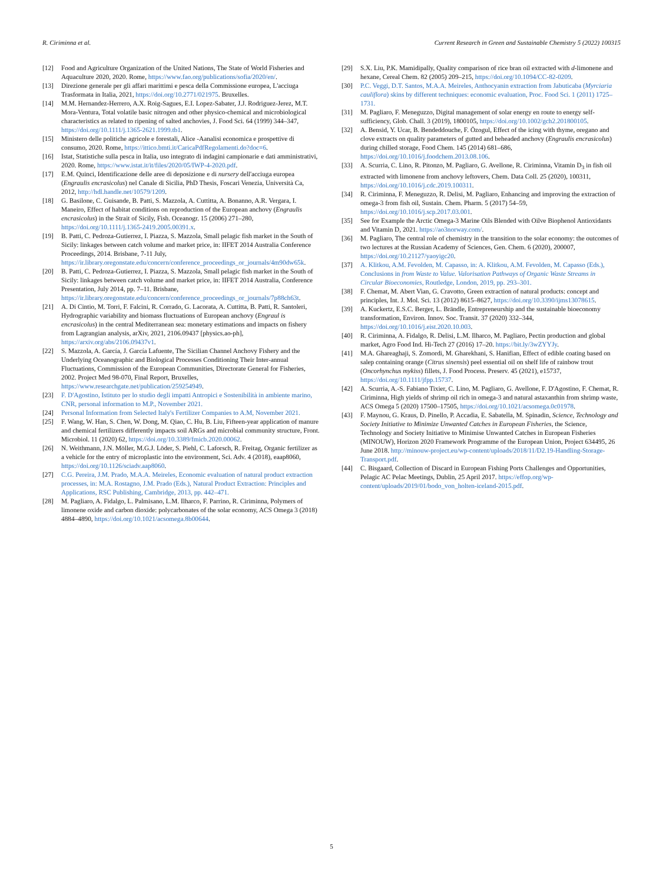R. Ciriminna et al. Current Research in Green and Sustainable Chemistry 5 (2022) 100315
[12] Food and Agriculture Organization of the United Nations, The State of World Fisheries and Aquaculture 2020, 2020. Rome, https://www.fao.org/publications/sofia/2020/en/.
[13] Direzione generale per gli affari marittimi e pesca della Commissione europea, L'acciuga Trasformata in Italia, 2021, https://doi.org/10.2771/021975. Bruxelles.
[14] M.M. Hernandez-Herrero, A.X. Roig-Sagues, E.I. Lopez-Sabater, J.J. Rodriguez-Jerez, M.T. Mora-Ventura, Total volatile basic nitrogen and other physico-chemical and microbiological characteristics as related to ripening of salted anchovies, J. Food Sci. 64 (1999) 344–347, https://doi.org/10.1111/j.1365-2621.1999.tb1.
[15] Ministero delle politiche agricole e forestali, Alice -Aanalisi economica e prospettive di consumo, 2020. Rome, https://ittico.bmti.it/CaricaPdfRegolamenti.do?doc=6.
[16] Istat, Statistiche sulla pesca in Italia, uso integrato di indagini campionarie e dati amministrativi, 2020. Rome, https://www.istat.it/it/files/2020/05/IWP-4-2020.pdf.
[17] E.M. Quinci, Identificazione delle aree di deposizione e di nursery dell'acciuga europea (Engraulis encrasicolus) nel Canale di Sicilia, PhD Thesis, Foscari Venezia, Università Ca, 2012, http://hdl.handle.net/10579/1209.
[18] G. Basilone, C. Guisande, B. Patti, S. Mazzola, A. Cuttitta, A. Bonanno, A.R. Vergara, I. Maneiro, Effect of habitat conditions on reproduction of the European anchovy (Engraulis encrasicolus) in the Strait of Sicily, Fish. Oceanogr. 15 (2006) 271–280, https://doi.org/10.1111/j.1365-2419.2005.00391.x.
[19] B. Patti, C. Pedroza-Gutierrez, I. Piazza, S. Mazzola, Small pelagic fish market in the South of Sicily: linkages between catch volume and market price, in: IIFET 2014 Australia Conference Proceedings, 2014. Brisbane, 7-11 July, https://ir.library.oregonstate.edu/concern/conference_proceedings_or_journals/4m90dw65k.
[20] B. Patti, C. Pedroza-Gutierrez, I. Piazza, S. Mazzola, Small pelagic fish market in the South of Sicily: linkages between catch volume and market price, in: IIFET 2014 Australia, Conference Presentation, July 2014, pp. 7–11. Brisbane, https://ir.library.oregonstate.edu/concern/conference_proceedings_or_journals/7p88ch63t.
[21] A. Di Cintio, M. Torri, F. Falcini, R. Corrado, G. Lacorata, A. Cuttitta, B. Patti, R. Santoleri, Hydrographic variability and biomass fluctuations of European anchovy (Engraul is encrasicolus) in the central Mediterranean sea: monetary estimations and impacts on fishery from Lagrangian analysis, arXiv, 2021, 2106.09437 [physics.ao-ph], https://arxiv.org/abs/2106.09437v1.
[22] S. Mazzola, A. García, J. García Lafuente, The Sicilian Channel Anchovy Fishery and the Underlying Oceanographic and Biological Processes Conditioning Their Inter-annual Fluctuations, Commission of the European Communities, Directorate General for Fisheries, 2002. Project Med 98-070, Final Report, Bruxelles, https://www.researchgate.net/publication/259254949.
[23] F. D'Agostino, Istituto per lo studio degli impatti Antropici e Sostenibilità in ambiente marino, CNR, personal information to M.P., November 2021.
[24] Personal Information from Selected Italy's Fertilizer Companies to A.M, November 2021.
[25] F. Wang, W. Han, S. Chen, W. Dong, M. Qiao, C. Hu, B. Liu, Fifteen-year application of manure and chemical fertilizers differently impacts soil ARGs and microbial community structure, Front. Microbiol. 11 (2020) 62, https://doi.org/10.3389/fmicb.2020.00062.
[26] N. Weithmann, J.N. Möller, M.G.J. Löder, S. Piehl, C. Laforsch, R. Freitag, Organic fertilizer as a vehicle for the entry of microplastic into the environment, Sci. Adv. 4 (2018), eaap8060, https://doi.org/10.1126/sciadv.aap8060.
[27] C.G. Pereira, J.M. Prado, M.A.A. Meireles, Economic evaluation of natural product extraction processes, in: M.A. Rostagno, J.M. Prado (Eds.), Natural Product Extraction: Principles and Applications, RSC Publishing, Cambridge, 2013, pp. 442–471.
[28] M. Pagliaro, A. Fidalgo, L. Palmisano, L.M. Ilharco, F. Parrino, R. Ciriminna, Polymers of limonene oxide and carbon dioxide: polycarbonates of the solar economy, ACS Omega 3 (2018) 4884–4890, https://doi.org/10.1021/acsomega.8b00644.
[29] S.X. Liu, P.K. Mamidipally, Quality comparison of rice bran oil extracted with d-limonene and hexane, Cereal Chem. 82 (2005) 209–215, https://doi.org/10.1094/CC-82-0209.
[30] P.C. Veggi, D.T. Santos, M.A.A. Meireles, Anthocyanin extraction from Jabuticaba (Myrciaria cauliflora) skins by different techniques: economic evaluation, Proc. Food Sci. 1 (2011) 1725–1731.
[31] M. Pagliaro, F. Meneguzzo, Digital management of solar energy en route to energy self-sufficiency, Glob. Chall. 3 (2019), 1800105, https://doi.org/10.1002/gch2.201800105.
[32] A. Bensid, Y. Ucar, B. Bendeddouche, F. Özogul, Effect of the icing with thyme, oregano and clove extracts on quality parameters of gutted and beheaded anchovy (Engraulis encrasicolus) during chilled storage, Food Chem. 145 (2014) 681–686, https://doi.org/10.1016/j.foodchem.2013.08.106.
[33] A. Scurria, C. Lino, R. Pitonzo, M. Pagliaro, G. Avellone, R. Ciriminna, Vitamin D<sub>3</sub> in fish oil extracted with limonene from anchovy leftovers, Chem. Data Coll. 25 (2020), 100311, https://doi.org/10.1016/j.cdc.2019.100311.
[34] R. Ciriminna, F. Meneguzzo, R. Delisi, M. Pagliaro, Enhancing and improving the extraction of omega-3 from fish oil, Sustain. Chem. Pharm. 5 (2017) 54–59, https://doi.org/10.1016/j.scp.2017.03.001.
[35] See for Example the Arctic Omega-3 Marine Oils Blended with Oilve Biophenol Antioxidants and Vitamin D, 2021. https://ao3norway.com/.
[36] M. Pagliaro, The central role of chemistry in the transition to the solar economy: the outcomes of two lectures at the Russian Academy of Sciences, Gen. Chem. 6 (2020), 200007, https://doi.org/10.21127/yaoyigc20.
[37] A. Klitkou, A.M. Fevolden, M. Capasso, in: A. Klitkou, A.M. Fevolden, M. Capasso (Eds.), Conclusions in from Waste to Value. Valorisation Pathways of Organic Waste Streams in Circular Bioeconomies, Routledge, London, 2019, pp. 293–301.
[38] F. Chemat, M. Abert Vian, G. Cravotto, Green extraction of natural products: concept and principles, Int. J. Mol. Sci. 13 (2012) 8615–8627, https://doi.org/10.3390/ijms13078615.
[39] A. Kuckertz, E.S.C. Berger, L. Brändle, Entrepreneurship and the sustainable bioeconomy transformation, Environ. Innov. Soc. Transit. 37 (2020) 332–344, https://doi.org/10.1016/j.eist.2020.10.003.
[40] R. Ciriminna, A. Fidalgo, R. Delisi, L.M. Ilharco, M. Pagliaro, Pectin production and global market, Agro Food Ind. Hi-Tech 27 (2016) 17–20. https://bit.ly/3wZYYJy.
[41] M.A. Ghareaghaji, S. Zomordi, M. Gharekhani, S. Hanifian, Effect of edible coating based on salep containing orange (Citrus sinensis) peel essential oil on shelf life of rainbow trout (Oncorhynchus mykiss) fillets, J. Food Process. Preserv. 45 (2021), e15737, https://doi.org/10.1111/jfpp.15737.
[42] A. Scurria, A.-S. Fabiano Tixier, C. Lino, M. Pagliaro, G. Avellone, F. D'Agostino, F. Chemat, R. Ciriminna, High yields of shrimp oil rich in omega-3 and natural astaxanthin from shrimp waste, ACS Omega 5 (2020) 17500–17505, https://doi.org/10.1021/acsomega.0c01978.
[43] F. Maynou, G. Kraus, D. Pinello, P. Accadia, E. Sabatella, M. Spinadin, Science, Technology and Society Initiative to Minimize Unwanted Catches in European Fisheries, the Science, Technology and Society Initiative to Minimise Unwanted Catches in European Fisheries (MINOUW), Horizon 2020 Framework Programme of the European Union, Project 634495, 26 June 2018. http://minouw-project.eu/wp-content/uploads/2018/11/D2.19-Handling-Storage-Transport.pdf.
[44] C. Bisgaard, Collection of Discard in European Fishing Ports Challenges and Opportunities, Pelagic AC Pelac Meetings, Dublin, 25 April 2017. https://effop.org/wp-content/uploads/2019/01/bodo_von_holten-iceland-2015.pdf.
5